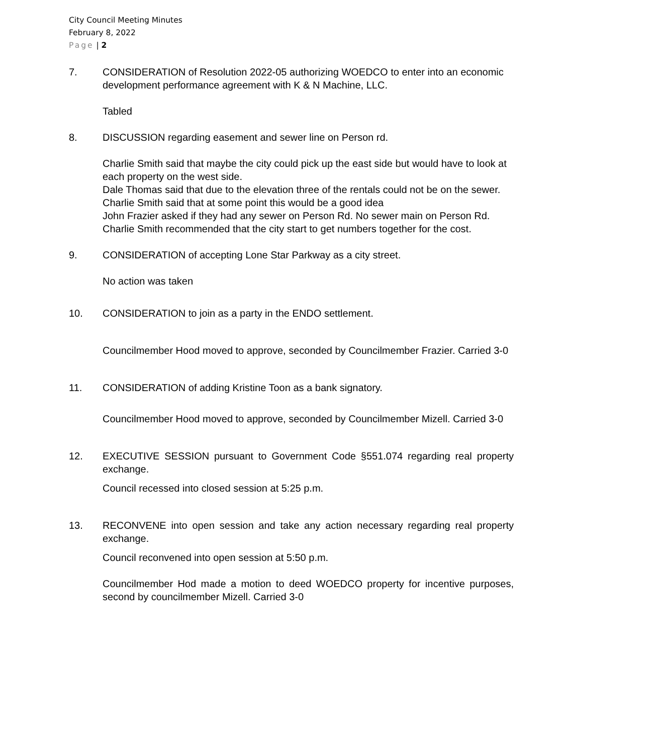City Council Meeting Minutes
February 8, 2022
Page | 2
7. CONSIDERATION of Resolution 2022-05 authorizing WOEDCO to enter into an economic development performance agreement with K & N Machine, LLC.
Tabled
8. DISCUSSION regarding easement and sewer line on Person rd.
Charlie Smith said that maybe the city could pick up the east side but would have to look at each property on the west side.
Dale Thomas said that due to the elevation three of the rentals could not be on the sewer.
Charlie Smith said that at some point this would be a good idea
John Frazier asked if they had any sewer on Person Rd. No sewer main on Person Rd.
Charlie Smith recommended that the city start to get numbers together for the cost.
9. CONSIDERATION of accepting Lone Star Parkway as a city street.
No action was taken
10. CONSIDERATION to join as a party in the ENDO settlement.
Councilmember Hood moved to approve, seconded by Councilmember Frazier. Carried 3-0
11. CONSIDERATION of adding Kristine Toon as a bank signatory.
Councilmember Hood moved to approve, seconded by Councilmember Mizell. Carried 3-0
12. EXECUTIVE SESSION pursuant to Government Code §551.074 regarding real property exchange.
Council recessed into closed session at 5:25 p.m.
13. RECONVENE into open session and take any action necessary regarding real property exchange.
Council reconvened into open session at 5:50 p.m.
Councilmember Hod made a motion to deed WOEDCO property for incentive purposes, second by councilmember Mizell. Carried 3-0